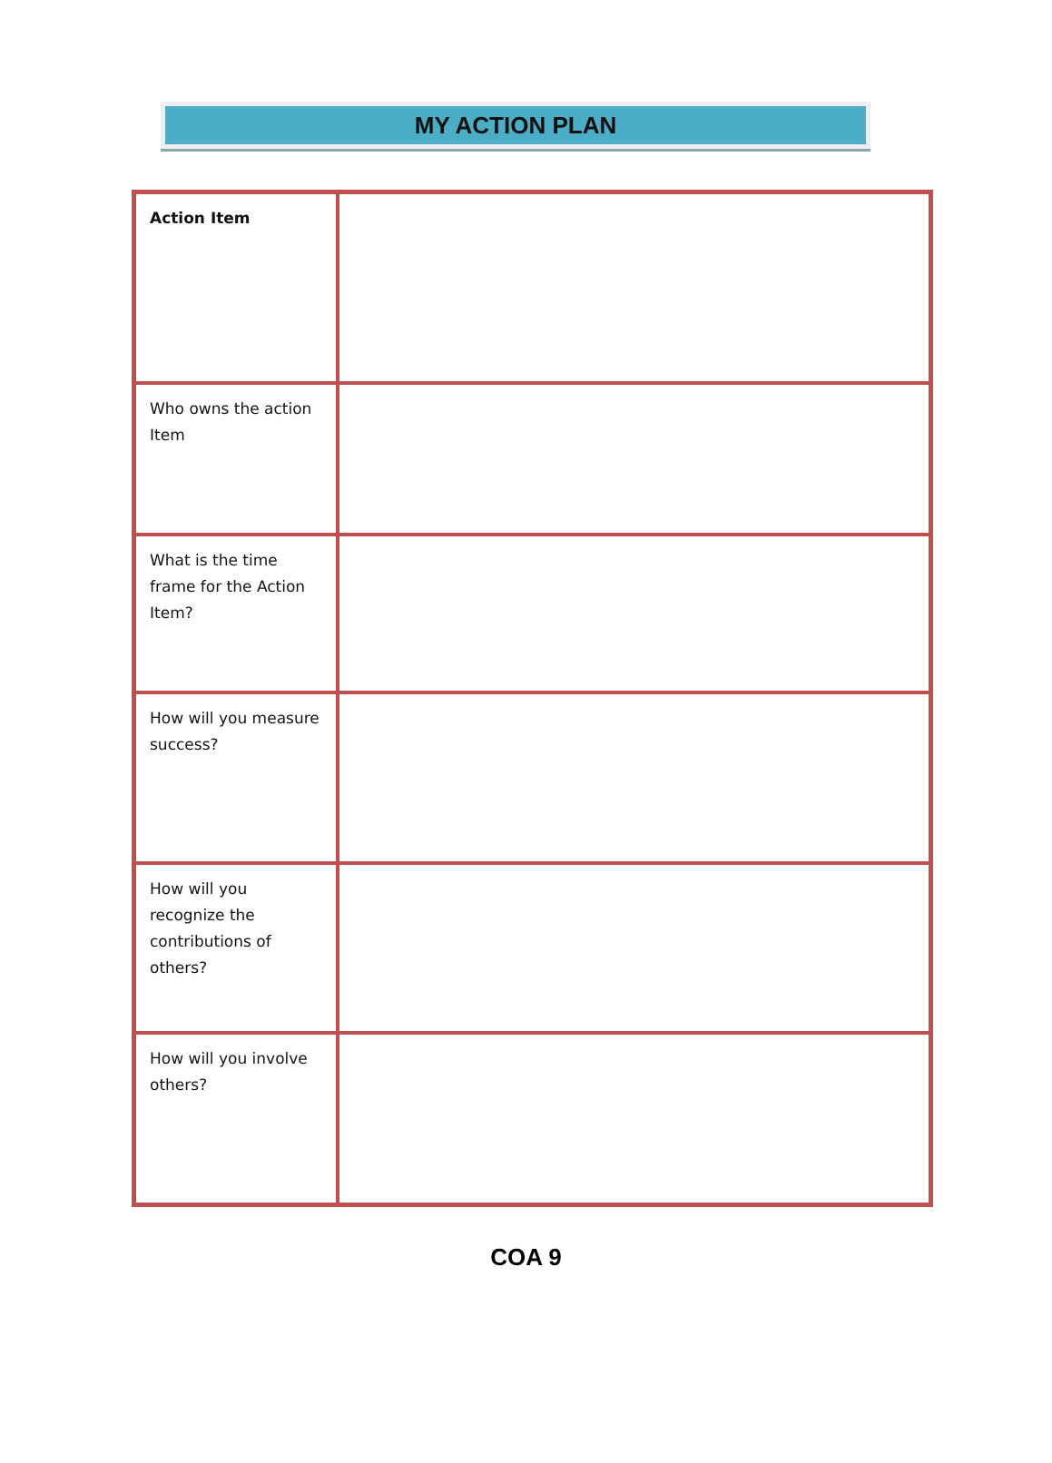MY ACTION PLAN
| Action Item | |
| Who owns the action Item | |
| What is the time frame for the Action Item? | |
| How will you measure success? | |
| How will you recognize the contributions of others? | |
| How will you involve others? | |
COA 9